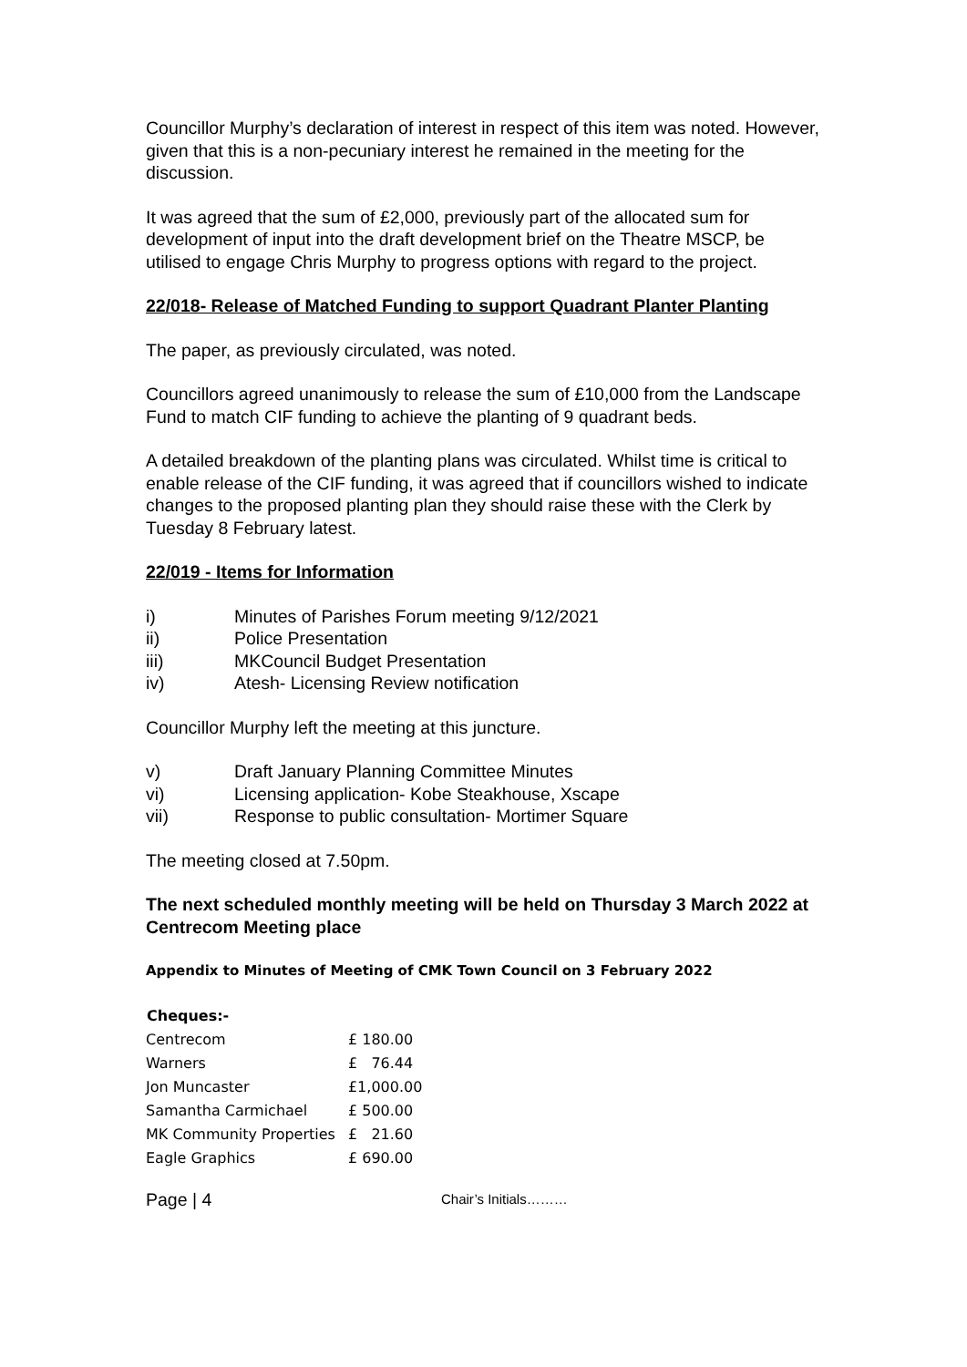Councillor Murphy’s declaration of interest in respect of this item was noted. However, given that this is a non-pecuniary interest he remained in the meeting for the discussion.
It was agreed that the sum of £2,000, previously part of the allocated sum for development of input into the draft development brief on the Theatre MSCP, be utilised to engage Chris Murphy to progress options with regard to the project.
22/018- Release of Matched Funding to support Quadrant Planter Planting
The paper, as previously circulated, was noted.
Councillors agreed unanimously to release the sum of £10,000 from the Landscape Fund to match CIF funding to achieve the planting of 9 quadrant beds.
A detailed breakdown of the planting plans was circulated. Whilst time is critical to enable release of the CIF funding, it was agreed that if councillors wished to indicate changes to the proposed planting plan they should raise these with the Clerk by Tuesday 8 February latest.
22/019 - Items for Information
i) Minutes of Parishes Forum meeting 9/12/2021
ii) Police Presentation
iii) MKCouncil Budget Presentation
iv) Atesh- Licensing Review notification
Councillor Murphy left the meeting at this juncture.
v) Draft January Planning Committee Minutes
vi) Licensing application- Kobe Steakhouse, Xscape
vii) Response to public consultation- Mortimer Square
The meeting closed at 7.50pm.
The next scheduled monthly meeting will be held on Thursday 3 March 2022 at Centrecom Meeting place
Appendix to Minutes of Meeting of CMK Town Council on 3 February 2022
| Cheques:- | |
| --- | --- |
| Centrecom | £ 180.00 |
| Warners | £ 76.44 |
| Jon Muncaster | £1,000.00 |
| Samantha Carmichael | £ 500.00 |
| MK Community Properties | £ 21.60 |
| Eagle Graphics | £ 690.00 |
Page | 4 Chair’s Initials………